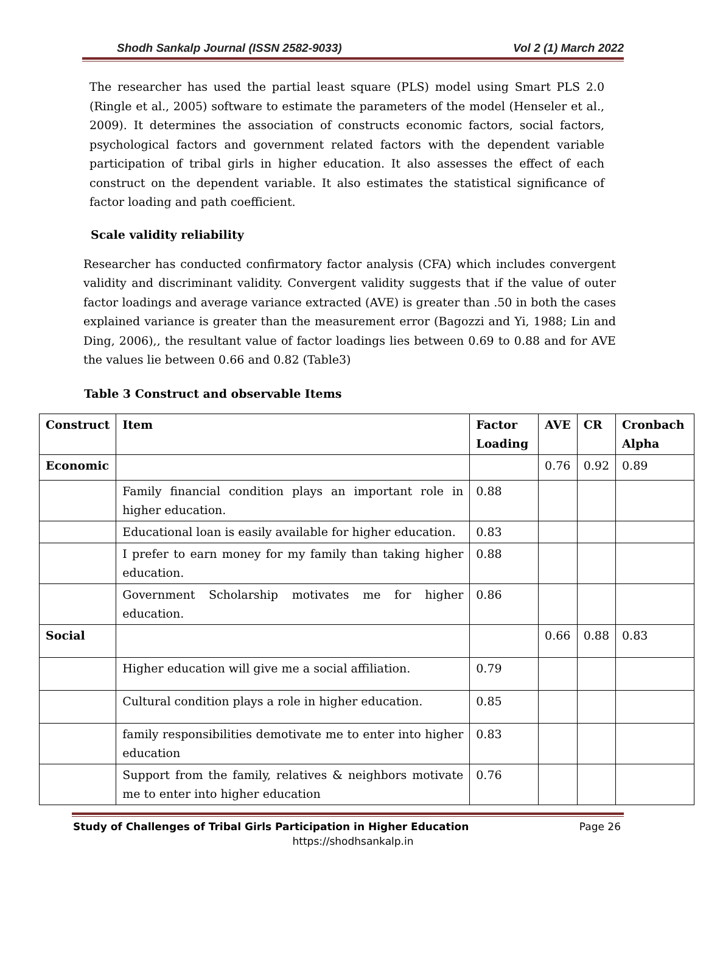Shodh Sankalp Journal (ISSN 2582-9033) Vol 2 (1) March 2022
The researcher has used the partial least square (PLS) model using Smart PLS 2.0 (Ringle et al., 2005) software to estimate the parameters of the model (Henseler et al., 2009). It determines the association of constructs economic factors, social factors, psychological factors and government related factors with the dependent variable participation of tribal girls in higher education. It also assesses the effect of each construct on the dependent variable. It also estimates the statistical significance of factor loading and path coefficient.
Scale validity reliability
Researcher has conducted confirmatory factor analysis (CFA) which includes convergent validity and discriminant validity. Convergent validity suggests that if the value of outer factor loadings and average variance extracted (AVE) is greater than .50 in both the cases explained variance is greater than the measurement error (Bagozzi and Yi, 1988; Lin and Ding, 2006),, the resultant value of factor loadings lies between 0.69 to 0.88 and for AVE the values lie between 0.66 and 0.82 (Table3)
Table 3 Construct and observable Items
| Construct | Item | Factor Loading | AVE | CR | Cronbach Alpha |
| --- | --- | --- | --- | --- | --- |
| Economic | | | 0.76 | 0.92 | 0.89 |
| | Family financial condition plays an important role in higher education. | 0.88 | | | |
| | Educational loan is easily available for higher education. | 0.83 | | | |
| | I prefer to earn money for my family than taking higher education. | 0.88 | | | |
| | Government Scholarship motivates me for higher education. | 0.86 | | | |
| Social | | | 0.66 | 0.88 | 0.83 |
| | Higher education will give me a social affiliation. | 0.79 | | | |
| | Cultural condition plays a role in higher education. | 0.85 | | | |
| | family responsibilities demotivate me to enter into higher education | 0.83 | | | |
| | Support from the family, relatives & neighbors motivate me to enter into higher education | 0.76 | | | |
Study of Challenges of Tribal Girls Participation in Higher Education Page 26
https://shodhsankalp.in